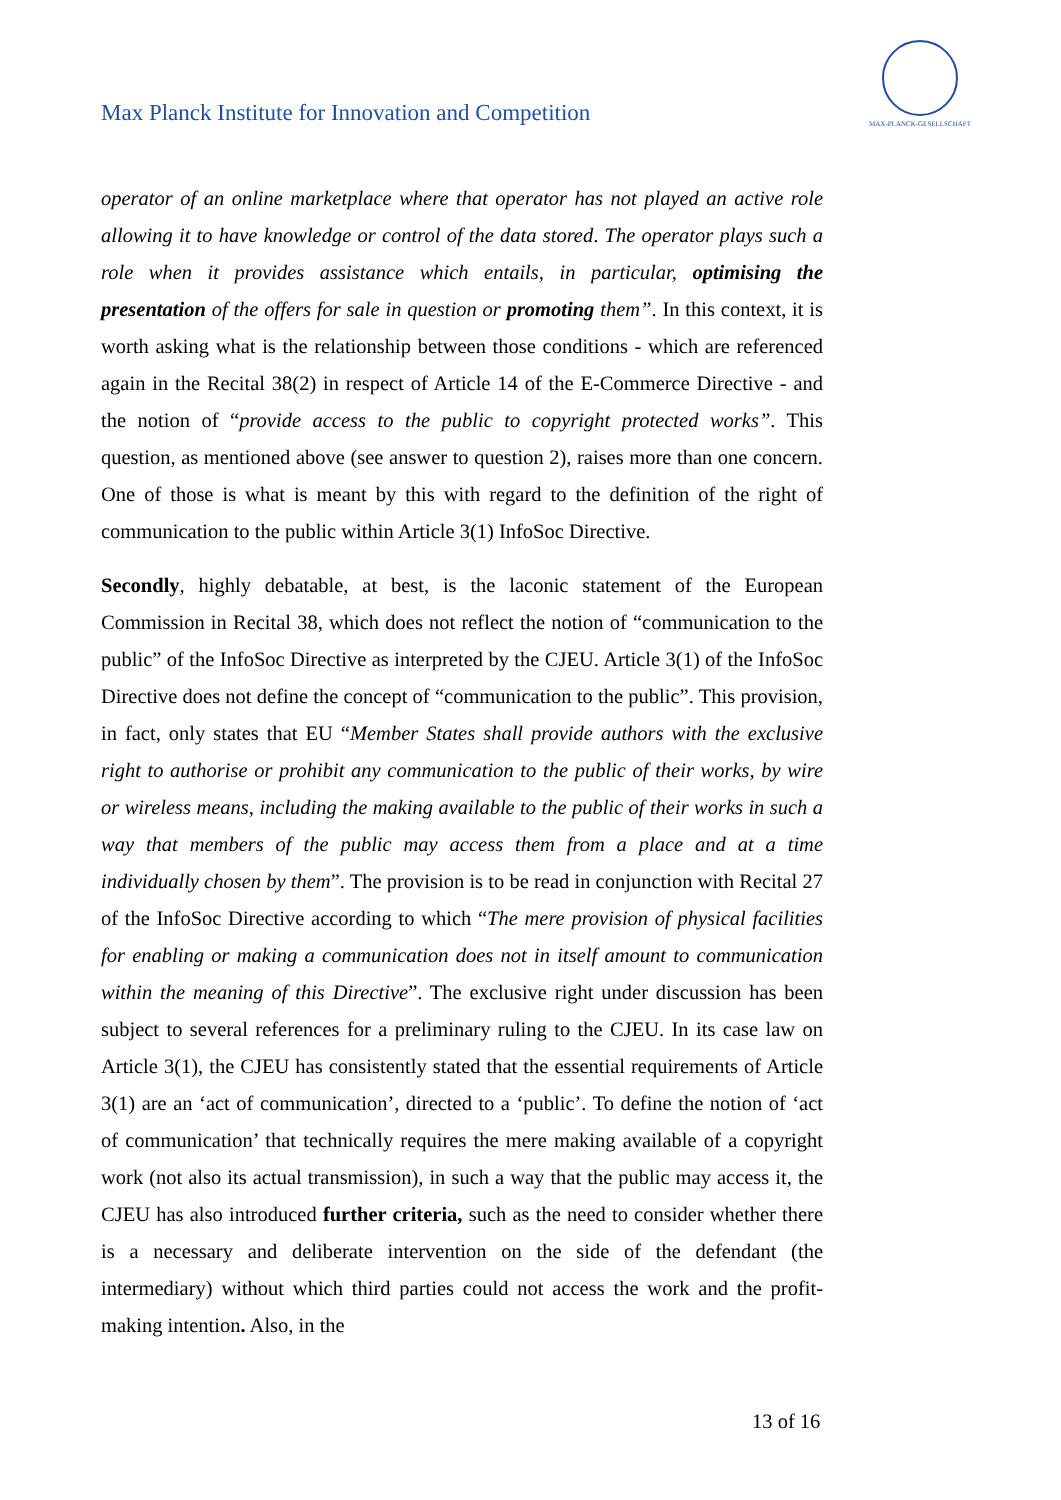Max Planck Institute for Innovation and Competition
MAX-PLANCK-GESELLSCHAFT
operator of an online marketplace where that operator has not played an active role allowing it to have knowledge or control of the data stored. The operator plays such a role when it provides assistance which entails, in particular, optimising the presentation of the offers for sale in question or promoting them”. In this context, it is worth asking what is the relationship between those conditions - which are referenced again in the Recital 38(2) in respect of Article 14 of the E-Commerce Directive - and the notion of “provide access to the public to copyright protected works”. This question, as mentioned above (see answer to question 2), raises more than one concern. One of those is what is meant by this with regard to the definition of the right of communication to the public within Article 3(1) InfoSoc Directive.
Secondly, highly debatable, at best, is the laconic statement of the European Commission in Recital 38, which does not reflect the notion of “communication to the public” of the InfoSoc Directive as interpreted by the CJEU. Article 3(1) of the InfoSoc Directive does not define the concept of “communication to the public”. This provision, in fact, only states that EU “Member States shall provide authors with the exclusive right to authorise or prohibit any communication to the public of their works, by wire or wireless means, including the making available to the public of their works in such a way that members of the public may access them from a place and at a time individually chosen by them”. The provision is to be read in conjunction with Recital 27 of the InfoSoc Directive according to which “The mere provision of physical facilities for enabling or making a communication does not in itself amount to communication within the meaning of this Directive”. The exclusive right under discussion has been subject to several references for a preliminary ruling to the CJEU. In its case law on Article 3(1), the CJEU has consistently stated that the essential requirements of Article 3(1) are an ‘act of communication’, directed to a ‘public’. To define the notion of ‘act of communication’ that technically requires the mere making available of a copyright work (not also its actual transmission), in such a way that the public may access it, the CJEU has also introduced further criteria, such as the need to consider whether there is a necessary and deliberate intervention on the side of the defendant (the intermediary) without which third parties could not access the work and the profit-making intention. Also, in the
13 of 16